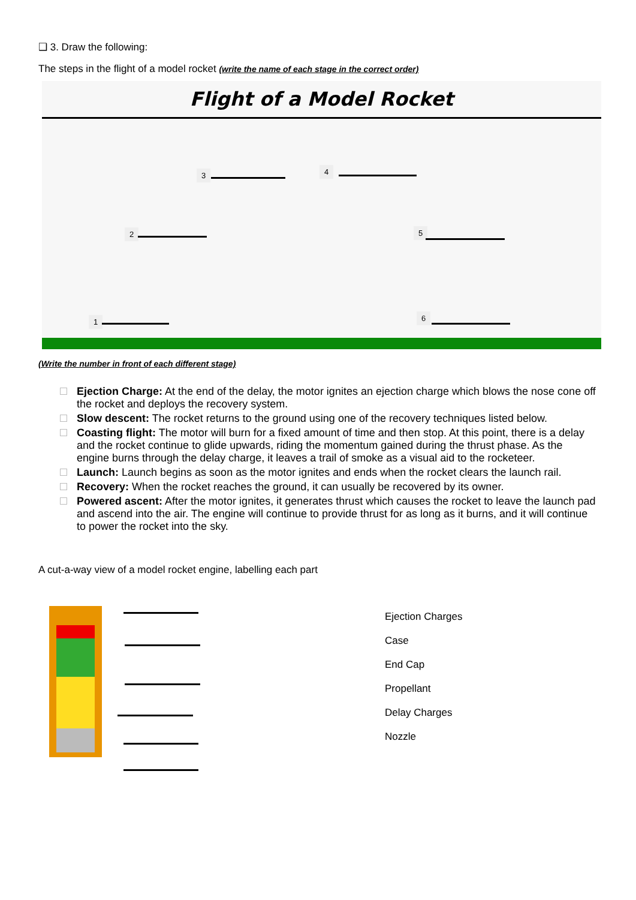❑ 3. Draw the following:
The steps in the flight of a model rocket (write the name of each stage in the correct order)
Flight of a Model Rocket
3 4
2 5
1 6
(Write the number in front of each different stage)
Ejection Charge: At the end of the delay, the motor ignites an ejection charge which blows the nose cone off the rocket and deploys the recovery system.
Slow descent: The rocket returns to the ground using one of the recovery techniques listed below.
Coasting flight: The motor will burn for a fixed amount of time and then stop. At this point, there is a delay and the rocket continue to glide upwards, riding the momentum gained during the thrust phase. As the engine burns through the delay charge, it leaves a trail of smoke as a visual aid to the rocketeer.
Launch: Launch begins as soon as the motor ignites and ends when the rocket clears the launch rail.
Recovery: When the rocket reaches the ground, it can usually be recovered by its owner.
Powered ascent: After the motor ignites, it generates thrust which causes the rocket to leave the launch pad and ascend into the air. The engine will continue to provide thrust for as long as it burns, and it will continue to power the rocket into the sky.
A cut-a-way view of a model rocket engine, labelling each part
Ejection Charges
Case
End Cap
Propellant
Delay Charges
Nozzle